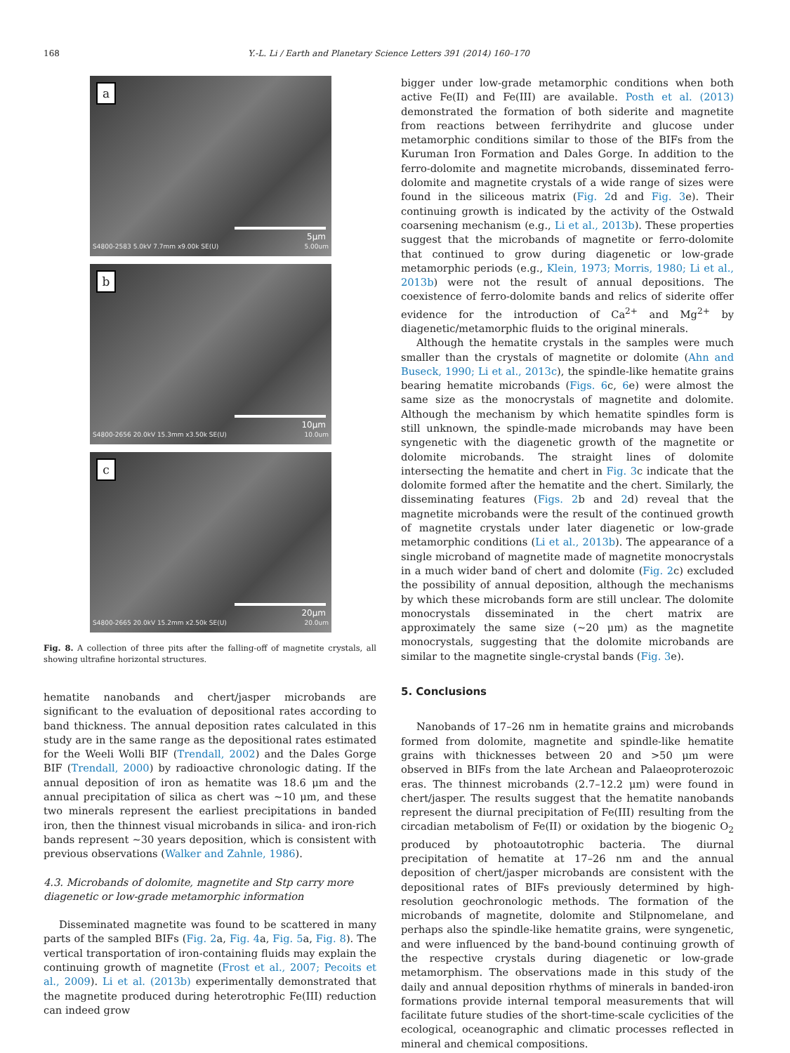168
Y.-L. Li / Earth and Planetary Science Letters 391 (2014) 160–170
a
5μm
S4800-2583 5.0kV 7.7mm x9.00k SE(U) 5.00um
b
10μm
S4800-2656 20.0kV 15.3mm x3.50k SE(U) 10.0um
c
20μm
S4800-2665 20.0kV 15.2mm x2.50k SE(U) 20.0um
Fig. 8. A collection of three pits after the falling-off of magnetite crystals, all showing ultrafine horizontal structures.
hematite nanobands and chert/jasper microbands are significant to the evaluation of depositional rates according to band thickness. The annual deposition rates calculated in this study are in the same range as the depositional rates estimated for the Weeli Wolli BIF (Trendall, 2002) and the Dales Gorge BIF (Trendall, 2000) by radioactive chronologic dating. If the annual deposition of iron as hematite was 18.6 μm and the annual precipitation of silica as chert was ∼10 μm, and these two minerals represent the earliest precipitations in banded iron, then the thinnest visual microbands in silica- and iron-rich bands represent ∼30 years deposition, which is consistent with previous observations (Walker and Zahnle, 1986).
4.3. Microbands of dolomite, magnetite and Stp carry more diagenetic or low-grade metamorphic information
Disseminated magnetite was found to be scattered in many parts of the sampled BIFs (Fig. 2a, Fig. 4a, Fig. 5a, Fig. 8). The vertical transportation of iron-containing fluids may explain the continuing growth of magnetite (Frost et al., 2007; Pecoits et al., 2009). Li et al. (2013b) experimentally demonstrated that the magnetite produced during heterotrophic Fe(III) reduction can indeed grow
bigger under low-grade metamorphic conditions when both active Fe(II) and Fe(III) are available. Posth et al. (2013) demonstrated the formation of both siderite and magnetite from reactions between ferrihydrite and glucose under metamorphic conditions similar to those of the BIFs from the Kuruman Iron Formation and Dales Gorge. In addition to the ferro-dolomite and magnetite microbands, disseminated ferro-dolomite and magnetite crystals of a wide range of sizes were found in the siliceous matrix (Fig. 2d and Fig. 3e). Their continuing growth is indicated by the activity of the Ostwald coarsening mechanism (e.g., Li et al., 2013b). These properties suggest that the microbands of magnetite or ferro-dolomite that continued to grow during diagenetic or low-grade metamorphic periods (e.g., Klein, 1973; Morris, 1980; Li et al., 2013b) were not the result of annual depositions. The coexistence of ferro-dolomite bands and relics of siderite offer evidence for the introduction of Ca<sup>2+</sup> and Mg<sup>2+</sup> by diagenetic/metamorphic fluids to the original minerals.
Although the hematite crystals in the samples were much smaller than the crystals of magnetite or dolomite (Ahn and Buseck, 1990; Li et al., 2013c), the spindle-like hematite grains bearing hematite microbands (Figs. 6c, 6e) were almost the same size as the monocrystals of magnetite and dolomite. Although the mechanism by which hematite spindles form is still unknown, the spindle-made microbands may have been syngenetic with the diagenetic growth of the magnetite or dolomite microbands. The straight lines of dolomite intersecting the hematite and chert in Fig. 3c indicate that the dolomite formed after the hematite and the chert. Similarly, the disseminating features (Figs. 2b and 2d) reveal that the magnetite microbands were the result of the continued growth of magnetite crystals under later diagenetic or low-grade metamorphic conditions (Li et al., 2013b). The appearance of a single microband of magnetite made of magnetite monocrystals in a much wider band of chert and dolomite (Fig. 2c) excluded the possibility of annual deposition, although the mechanisms by which these microbands form are still unclear. The dolomite monocrystals disseminated in the chert matrix are approximately the same size (∼20 μm) as the magnetite monocrystals, suggesting that the dolomite microbands are similar to the magnetite single-crystal bands (Fig. 3e).
5. Conclusions
Nanobands of 17–26 nm in hematite grains and microbands formed from dolomite, magnetite and spindle-like hematite grains with thicknesses between 20 and >50 μm were observed in BIFs from the late Archean and Palaeoproterozoic eras. The thinnest microbands (2.7–12.2 μm) were found in chert/jasper. The results suggest that the hematite nanobands represent the diurnal precipitation of Fe(III) resulting from the circadian metabolism of Fe(II) or oxidation by the biogenic O<sub>2</sub> produced by photoautotrophic bacteria. The diurnal precipitation of hematite at 17–26 nm and the annual deposition of chert/jasper microbands are consistent with the depositional rates of BIFs previously determined by high-resolution geochronologic methods. The formation of the microbands of magnetite, dolomite and Stilpnomelane, and perhaps also the spindle-like hematite grains, were syngenetic, and were influenced by the band-bound continuing growth of the respective crystals during diagenetic or low-grade metamorphism. The observations made in this study of the daily and annual deposition rhythms of minerals in banded-iron formations provide internal temporal measurements that will facilitate future studies of the short-time-scale cyclicities of the ecological, oceanographic and climatic processes reflected in mineral and chemical compositions.